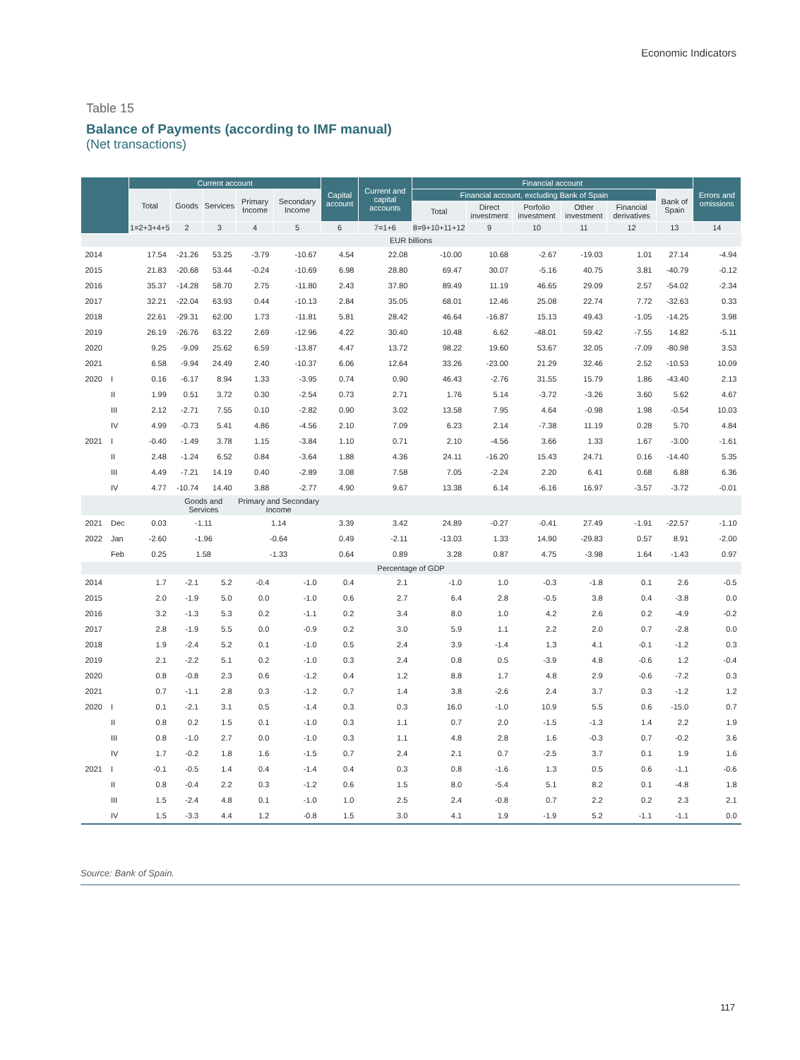Economic Indicators
Table 15
Balance of Payments (according to IMF manual)
(Net transactions)
| | | Current account | | | | | Capital account | Current and capital accounts | Financial account | | | | | | Errors and omissions |
| --- | --- | --- | --- | --- | --- | --- | --- | --- | --- | --- | --- | --- | --- | --- | --- |
| | | Total | Goods | Services | Primary Income | Secondary Income | | | Financial account, excluding Bank of Spain | | | | | Bank of Spain | |
| | | | | | | | | | Total | Direct investment | Porfolio investment | Other investment | Financial derivatives | | |
| | | 1=2+3+4+5 | 2 | 3 | 4 | 5 | 6 | 7=1+6 | 8=9+10+11+12 | 9 | 10 | 11 | 12 | 13 | 14 |
| EUR billions | | | | | | | | | | | | | | | |
| 2014 | | 17.54 | -21.26 | 53.25 | -3.79 | -10.67 | 4.54 | 22.08 | -10.00 | 10.68 | -2.67 | -19.03 | 1.01 | 27.14 | -4.94 |
| 2015 | | 21.83 | -20.68 | 53.44 | -0.24 | -10.69 | 6.98 | 28.80 | 69.47 | 30.07 | -5.16 | 40.75 | 3.81 | -40.79 | -0.12 |
| 2016 | | 35.37 | -14.28 | 58.70 | 2.75 | -11.80 | 2.43 | 37.80 | 89.49 | 11.19 | 46.65 | 29.09 | 2.57 | -54.02 | -2.34 |
| 2017 | | 32.21 | -22.04 | 63.93 | 0.44 | -10.13 | 2.84 | 35.05 | 68.01 | 12.46 | 25.08 | 22.74 | 7.72 | -32.63 | 0.33 |
| 2018 | | 22.61 | -29.31 | 62.00 | 1.73 | -11.81 | 5.81 | 28.42 | 46.64 | -16.87 | 15.13 | 49.43 | -1.05 | -14.25 | 3.98 |
| 2019 | | 26.19 | -26.76 | 63.22 | 2.69 | -12.96 | 4.22 | 30.40 | 10.48 | 6.62 | -48.01 | 59.42 | -7.55 | 14.82 | -5.11 |
| 2020 | | 9.25 | -9.09 | 25.62 | 6.59 | -13.87 | 4.47 | 13.72 | 98.22 | 19.60 | 53.67 | 32.05 | -7.09 | -80.98 | 3.53 |
| 2021 | | 6.58 | -9.94 | 24.49 | 2.40 | -10.37 | 6.06 | 12.64 | 33.26 | -23.00 | 21.29 | 32.46 | 2.52 | -10.53 | 10.09 |
| 2020 | I | 0.16 | -6.17 | 8.94 | 1.33 | -3.95 | 0.74 | 0.90 | 46.43 | -2.76 | 31.55 | 15.79 | 1.86 | -43.40 | 2.13 |
| | II | 1.99 | 0.51 | 3.72 | 0.30 | -2.54 | 0.73 | 2.71 | 1.76 | 5.14 | -3.72 | -3.26 | 3.60 | 5.62 | 4.67 |
| | III | 2.12 | -2.71 | 7.55 | 0.10 | -2.82 | 0.90 | 3.02 | 13.58 | 7.95 | 4.64 | -0.98 | 1.98 | -0.54 | 10.03 |
| | IV | 4.99 | -0.73 | 5.41 | 4.86 | -4.56 | 2.10 | 7.09 | 6.23 | 2.14 | -7.38 | 11.19 | 0.28 | 5.70 | 4.84 |
| 2021 | I | -0.40 | -1.49 | 3.78 | 1.15 | -3.84 | 1.10 | 0.71 | 2.10 | -4.56 | 3.66 | 1.33 | 1.67 | -3.00 | -1.61 |
| | II | 2.48 | -1.24 | 6.52 | 0.84 | -3.64 | 1.88 | 4.36 | 24.11 | -16.20 | 15.43 | 24.71 | 0.16 | -14.40 | 5.35 |
| | III | 4.49 | -7.21 | 14.19 | 0.40 | -2.89 | 3.08 | 7.58 | 7.05 | -2.24 | 2.20 | 6.41 | 0.68 | 6.88 | 6.36 |
| | IV | 4.77 | -10.74 | 14.40 | 3.88 | -2.77 | 4.90 | 9.67 | 13.38 | 6.14 | -6.16 | 16.97 | -3.57 | -3.72 | -0.01 |
| | | | Goods and Services | | Primary and Secondary Income | | | | | | | | | | |
| 2021 | Dec | 0.03 | -1.11 | | 1.14 | | 3.39 | 3.42 | 24.89 | -0.27 | -0.41 | 27.49 | -1.91 | -22.57 | -1.10 |
| 2022 | Jan | -2.60 | -1.96 | | -0.64 | | 0.49 | -2.11 | -13.03 | 1.33 | 14.90 | -29.83 | 0.57 | 8.91 | -2.00 |
| | Feb | 0.25 | 1.58 | | -1.33 | | 0.64 | 0.89 | 3.28 | 0.87 | 4.75 | -3.98 | 1.64 | -1.43 | 0.97 |
| Percentage of GDP | | | | | | | | | | | | | | | |
| 2014 | | 1.7 | -2.1 | 5.2 | -0.4 | -1.0 | 0.4 | 2.1 | -1.0 | 1.0 | -0.3 | -1.8 | 0.1 | 2.6 | -0.5 |
| 2015 | | 2.0 | -1.9 | 5.0 | 0.0 | -1.0 | 0.6 | 2.7 | 6.4 | 2.8 | -0.5 | 3.8 | 0.4 | -3.8 | 0.0 |
| 2016 | | 3.2 | -1.3 | 5.3 | 0.2 | -1.1 | 0.2 | 3.4 | 8.0 | 1.0 | 4.2 | 2.6 | 0.2 | -4.9 | -0.2 |
| 2017 | | 2.8 | -1.9 | 5.5 | 0.0 | -0.9 | 0.2 | 3.0 | 5.9 | 1.1 | 2.2 | 2.0 | 0.7 | -2.8 | 0.0 |
| 2018 | | 1.9 | -2.4 | 5.2 | 0.1 | -1.0 | 0.5 | 2.4 | 3.9 | -1.4 | 1.3 | 4.1 | -0.1 | -1.2 | 0.3 |
| 2019 | | 2.1 | -2.2 | 5.1 | 0.2 | -1.0 | 0.3 | 2.4 | 0.8 | 0.5 | -3.9 | 4.8 | -0.6 | 1.2 | -0.4 |
| 2020 | | 0.8 | -0.8 | 2.3 | 0.6 | -1.2 | 0.4 | 1.2 | 8.8 | 1.7 | 4.8 | 2.9 | -0.6 | -7.2 | 0.3 |
| 2021 | | 0.7 | -1.1 | 2.8 | 0.3 | -1.2 | 0.7 | 1.4 | 3.8 | -2.6 | 2.4 | 3.7 | 0.3 | -1.2 | 1.2 |
| 2020 | I | 0.1 | -2.1 | 3.1 | 0.5 | -1.4 | 0.3 | 0.3 | 16.0 | -1.0 | 10.9 | 5.5 | 0.6 | -15.0 | 0.7 |
| | II | 0.8 | 0.2 | 1.5 | 0.1 | -1.0 | 0.3 | 1.1 | 0.7 | 2.0 | -1.5 | -1.3 | 1.4 | 2.2 | 1.9 |
| | III | 0.8 | -1.0 | 2.7 | 0.0 | -1.0 | 0.3 | 1.1 | 4.8 | 2.8 | 1.6 | -0.3 | 0.7 | -0.2 | 3.6 |
| | IV | 1.7 | -0.2 | 1.8 | 1.6 | -1.5 | 0.7 | 2.4 | 2.1 | 0.7 | -2.5 | 3.7 | 0.1 | 1.9 | 1.6 |
| 2021 | I | -0.1 | -0.5 | 1.4 | 0.4 | -1.4 | 0.4 | 0.3 | 0.8 | -1.6 | 1.3 | 0.5 | 0.6 | -1.1 | -0.6 |
| | II | 0.8 | -0.4 | 2.2 | 0.3 | -1.2 | 0.6 | 1.5 | 8.0 | -5.4 | 5.1 | 8.2 | 0.1 | -4.8 | 1.8 |
| | III | 1.5 | -2.4 | 4.8 | 0.1 | -1.0 | 1.0 | 2.5 | 2.4 | -0.8 | 0.7 | 2.2 | 0.2 | 2.3 | 2.1 |
| | IV | 1.5 | -3.3 | 4.4 | 1.2 | -0.8 | 1.5 | 3.0 | 4.1 | 1.9 | -1.9 | 5.2 | -1.1 | -1.1 | 0.0 |
Source: Bank of Spain.
117